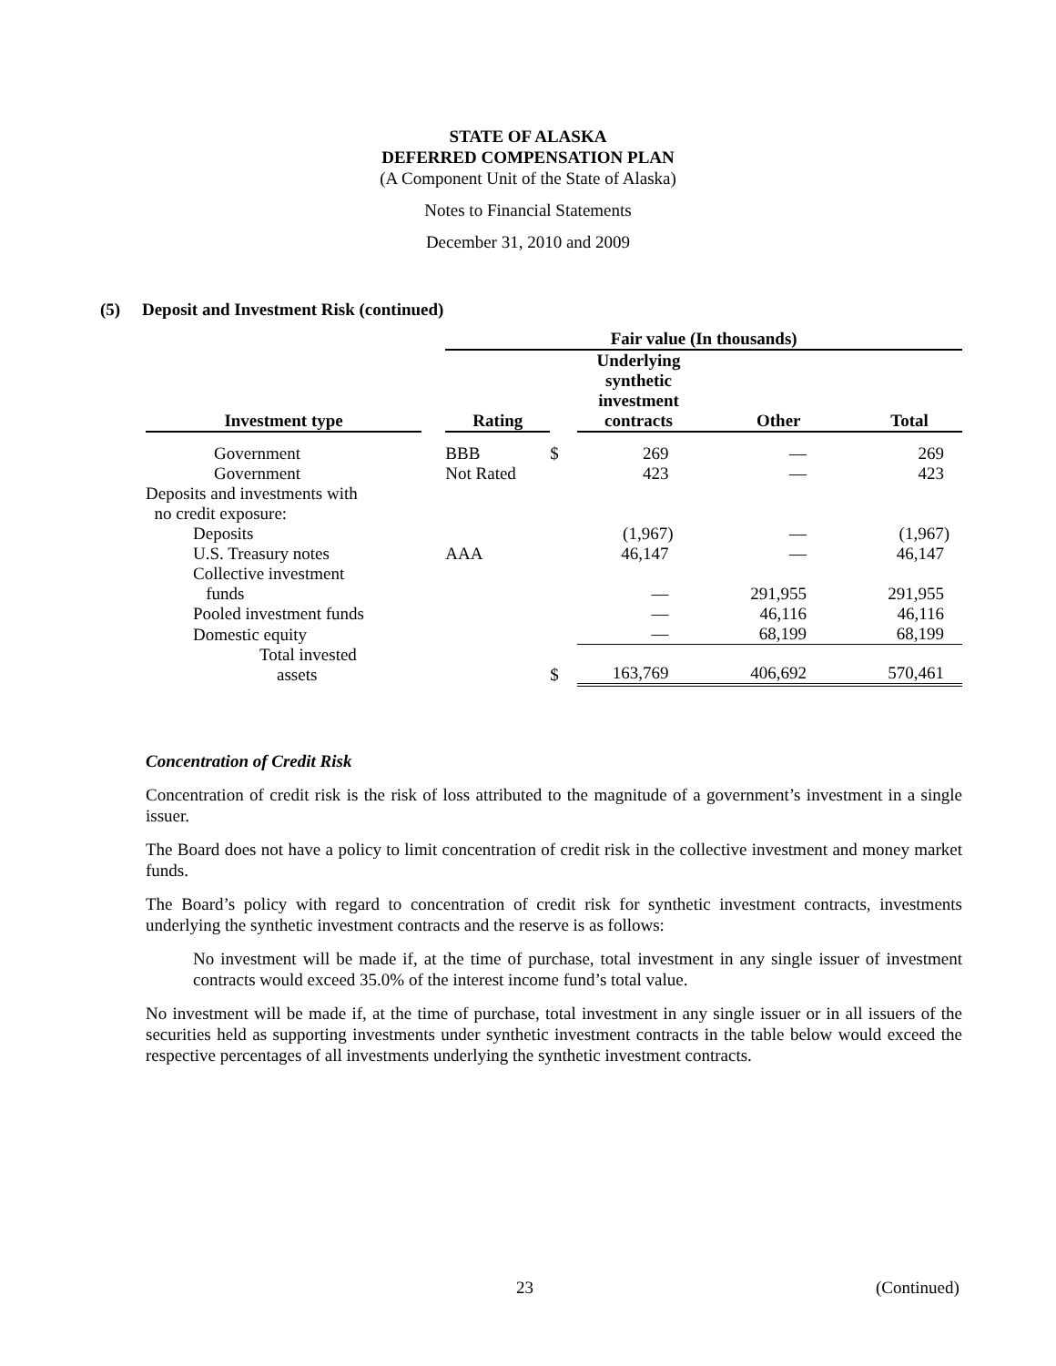STATE OF ALASKA
DEFERRED COMPENSATION PLAN
(A Component Unit of the State of Alaska)
Notes to Financial Statements
December 31, 2010 and 2009
(5) Deposit and Investment Risk (continued)
| | | Fair value (In thousands) | | | | |
| --- | --- | --- | --- | --- | --- | --- |
| Investment type | | Rating | | Underlying synthetic investment contracts | Other | Total |
| Government | | BBB | $ | 269 | — | 269 |
| Government | | Not Rated | | 423 | — | 423 |
| Deposits and investments with no credit exposure: | | | | | | |
| Deposits | | | | (1,967) | — | (1,967) |
| U.S. Treasury notes | | AAA | | 46,147 | — | 46,147 |
| Collective investment funds | | | | — | 291,955 | 291,955 |
| Pooled investment funds | | | | — | 46,116 | 46,116 |
| Domestic equity | | | | — | 68,199 | 68,199 |
| Total invested assets | | | $ | 163,769 | 406,692 | 570,461 |
Concentration of Credit Risk
Concentration of credit risk is the risk of loss attributed to the magnitude of a government’s investment in a single issuer.
The Board does not have a policy to limit concentration of credit risk in the collective investment and money market funds.
The Board’s policy with regard to concentration of credit risk for synthetic investment contracts, investments underlying the synthetic investment contracts and the reserve is as follows:
No investment will be made if, at the time of purchase, total investment in any single issuer of investment contracts would exceed 35.0% of the interest income fund’s total value.
No investment will be made if, at the time of purchase, total investment in any single issuer or in all issuers of the securities held as supporting investments under synthetic investment contracts in the table below would exceed the respective percentages of all investments underlying the synthetic investment contracts.
23 (Continued)